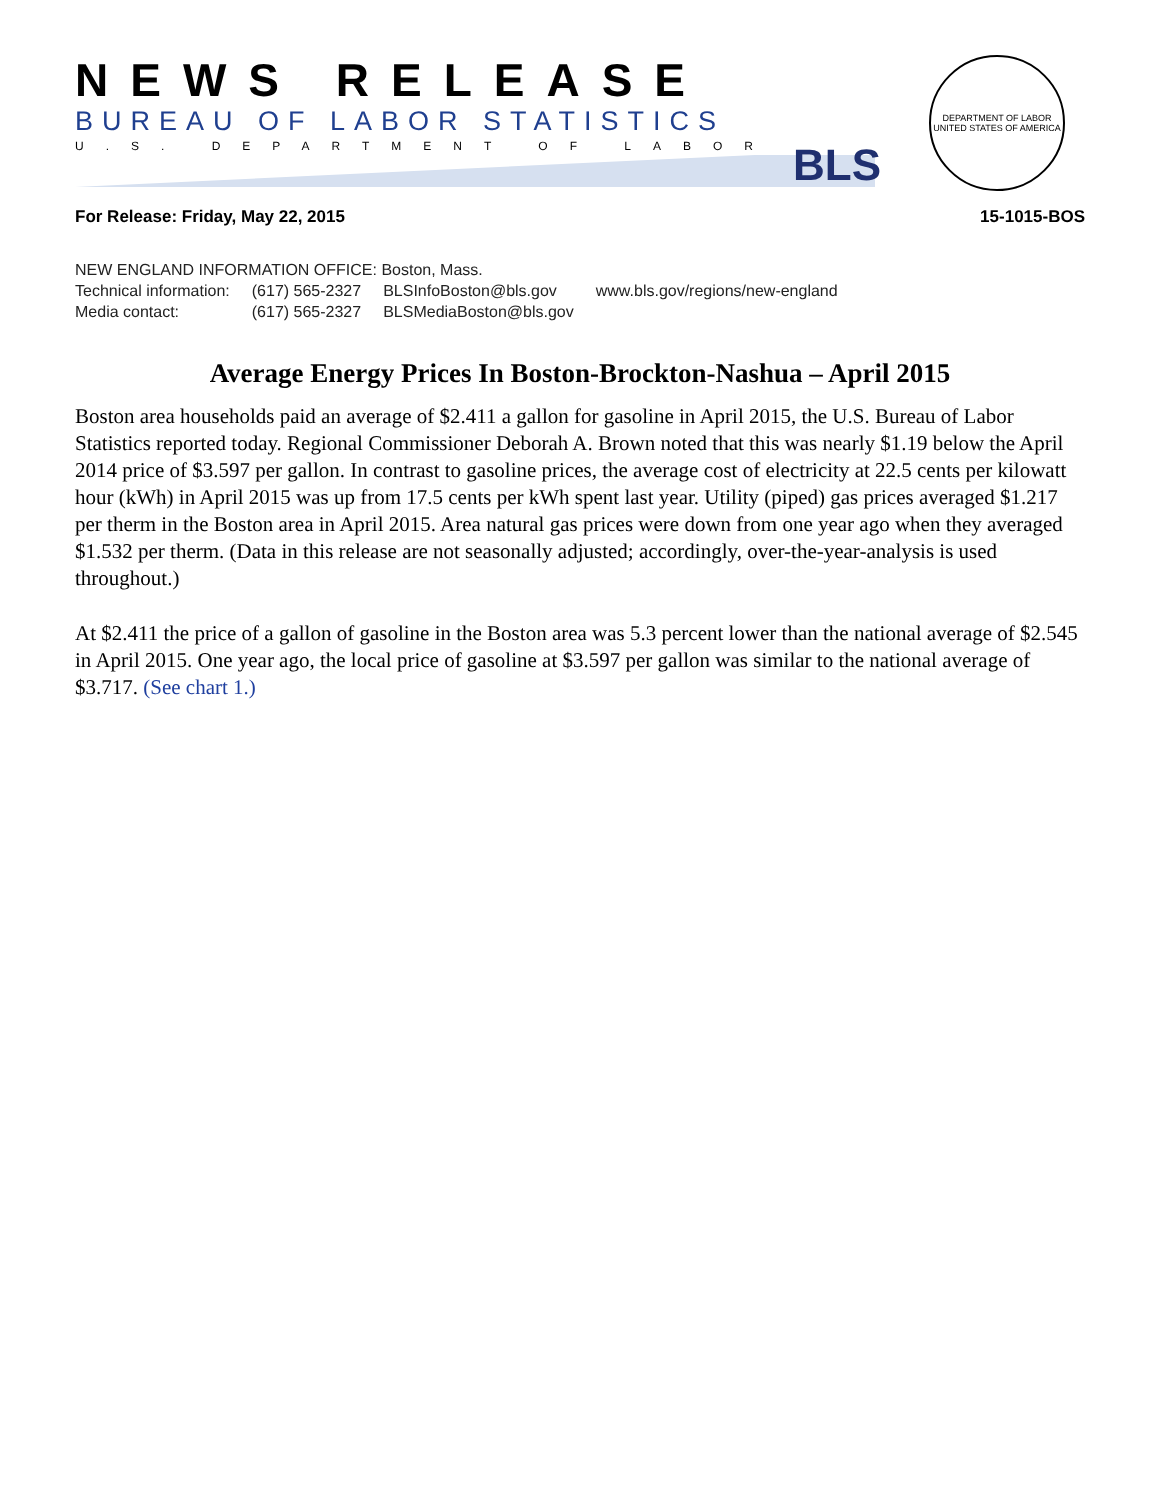NEWS RELEASE
BUREAU OF LABOR STATISTICS
U.S. DEPARTMENT OF LABOR
BLS
DEPARTMENT OF LABOR
UNITED STATES OF AMERICA
For Release: Friday, May 22, 2015 15-1015-BOS
NEW ENGLAND INFORMATION OFFICE: Boston, Mass.
| Technical information: | (617) 565-2327 | BLSInfoBoston@bls.gov | www.bls.gov/regions/new-england |
| Media contact: | (617) 565-2327 | BLSMediaBoston@bls.gov | |
Average Energy Prices In Boston-Brockton-Nashua – April 2015
Boston area households paid an average of $2.411 a gallon for gasoline in April 2015, the U.S. Bureau of Labor Statistics reported today. Regional Commissioner Deborah A. Brown noted that this was nearly $1.19 below the April 2014 price of $3.597 per gallon. In contrast to gasoline prices, the average cost of electricity at 22.5 cents per kilowatt hour (kWh) in April 2015 was up from 17.5 cents per kWh spent last year. Utility (piped) gas prices averaged $1.217 per therm in the Boston area in April 2015. Area natural gas prices were down from one year ago when they averaged $1.532 per therm. (Data in this release are not seasonally adjusted; accordingly, over-the-year-analysis is used throughout.)
At $2.411 the price of a gallon of gasoline in the Boston area was 5.3 percent lower than the national average of $2.545 in April 2015. One year ago, the local price of gasoline at $3.597 per gallon was similar to the national average of $3.717. (See chart 1.)